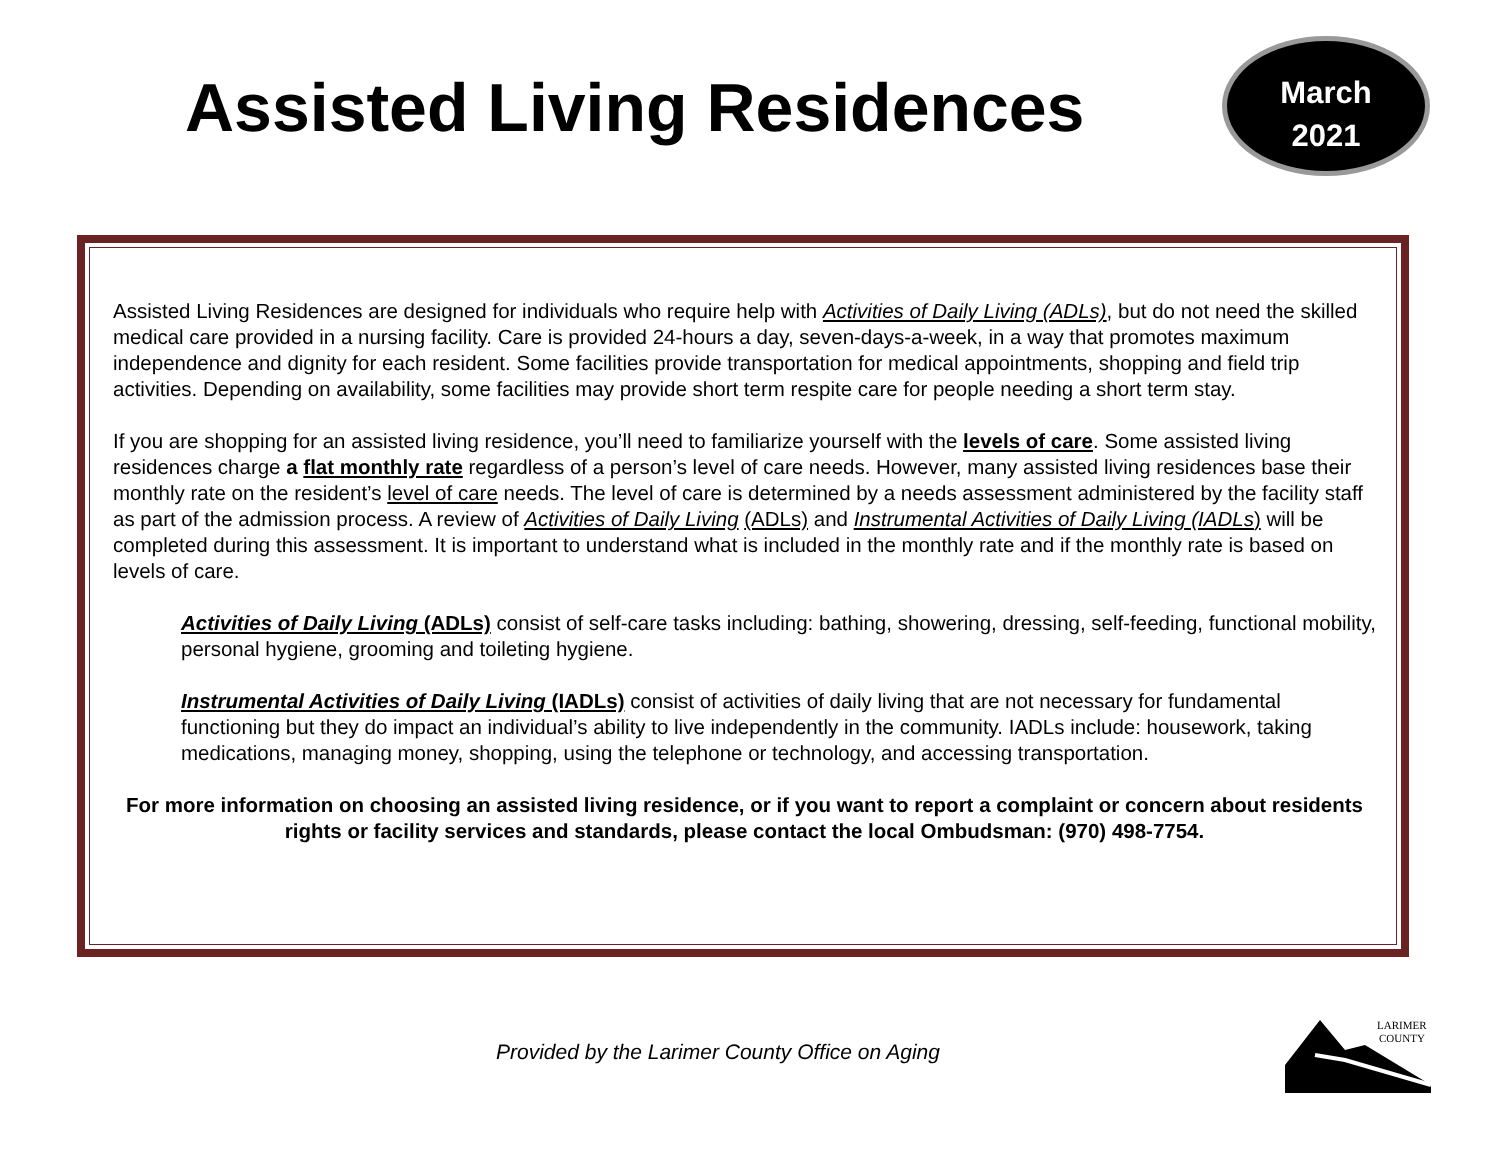Assisted Living Residences
March
2021
Assisted Living Residences are designed for individuals who require help with Activities of Daily Living (ADLs), but do not need the skilled medical care provided in a nursing facility. Care is provided 24-hours a day, seven-days-a-week, in a way that promotes maximum independence and dignity for each resident. Some facilities provide transportation for medical appointments, shopping and field trip activities. Depending on availability, some facilities may provide short term respite care for people needing a short term stay.
If you are shopping for an assisted living residence, you’ll need to familiarize yourself with the levels of care. Some assisted living residences charge a flat monthly rate regardless of a person’s level of care needs. However, many assisted living residences base their monthly rate on the resident’s level of care needs. The level of care is determined by a needs assessment administered by the facility staff as part of the admission process. A review of Activities of Daily Living (ADLs) and Instrumental Activities of Daily Living (IADLs) will be completed during this assessment. It is important to understand what is included in the monthly rate and if the monthly rate is based on levels of care.
Activities of Daily Living (ADLs) consist of self-care tasks including: bathing, showering, dressing, self-feeding, functional mobility, personal hygiene, grooming and toileting hygiene.
Instrumental Activities of Daily Living (IADLs) consist of activities of daily living that are not necessary for fundamental functioning but they do impact an individual’s ability to live independently in the community. IADLs include: housework, taking medications, managing money, shopping, using the telephone or technology, and accessing transportation.
For more information on choosing an assisted living residence, or if you want to report a complaint or concern about residents rights or facility services and standards, please contact the local Ombudsman: (970) 498-7754.
Provided by the Larimer County Office on Aging
LARIMER
COUNTY